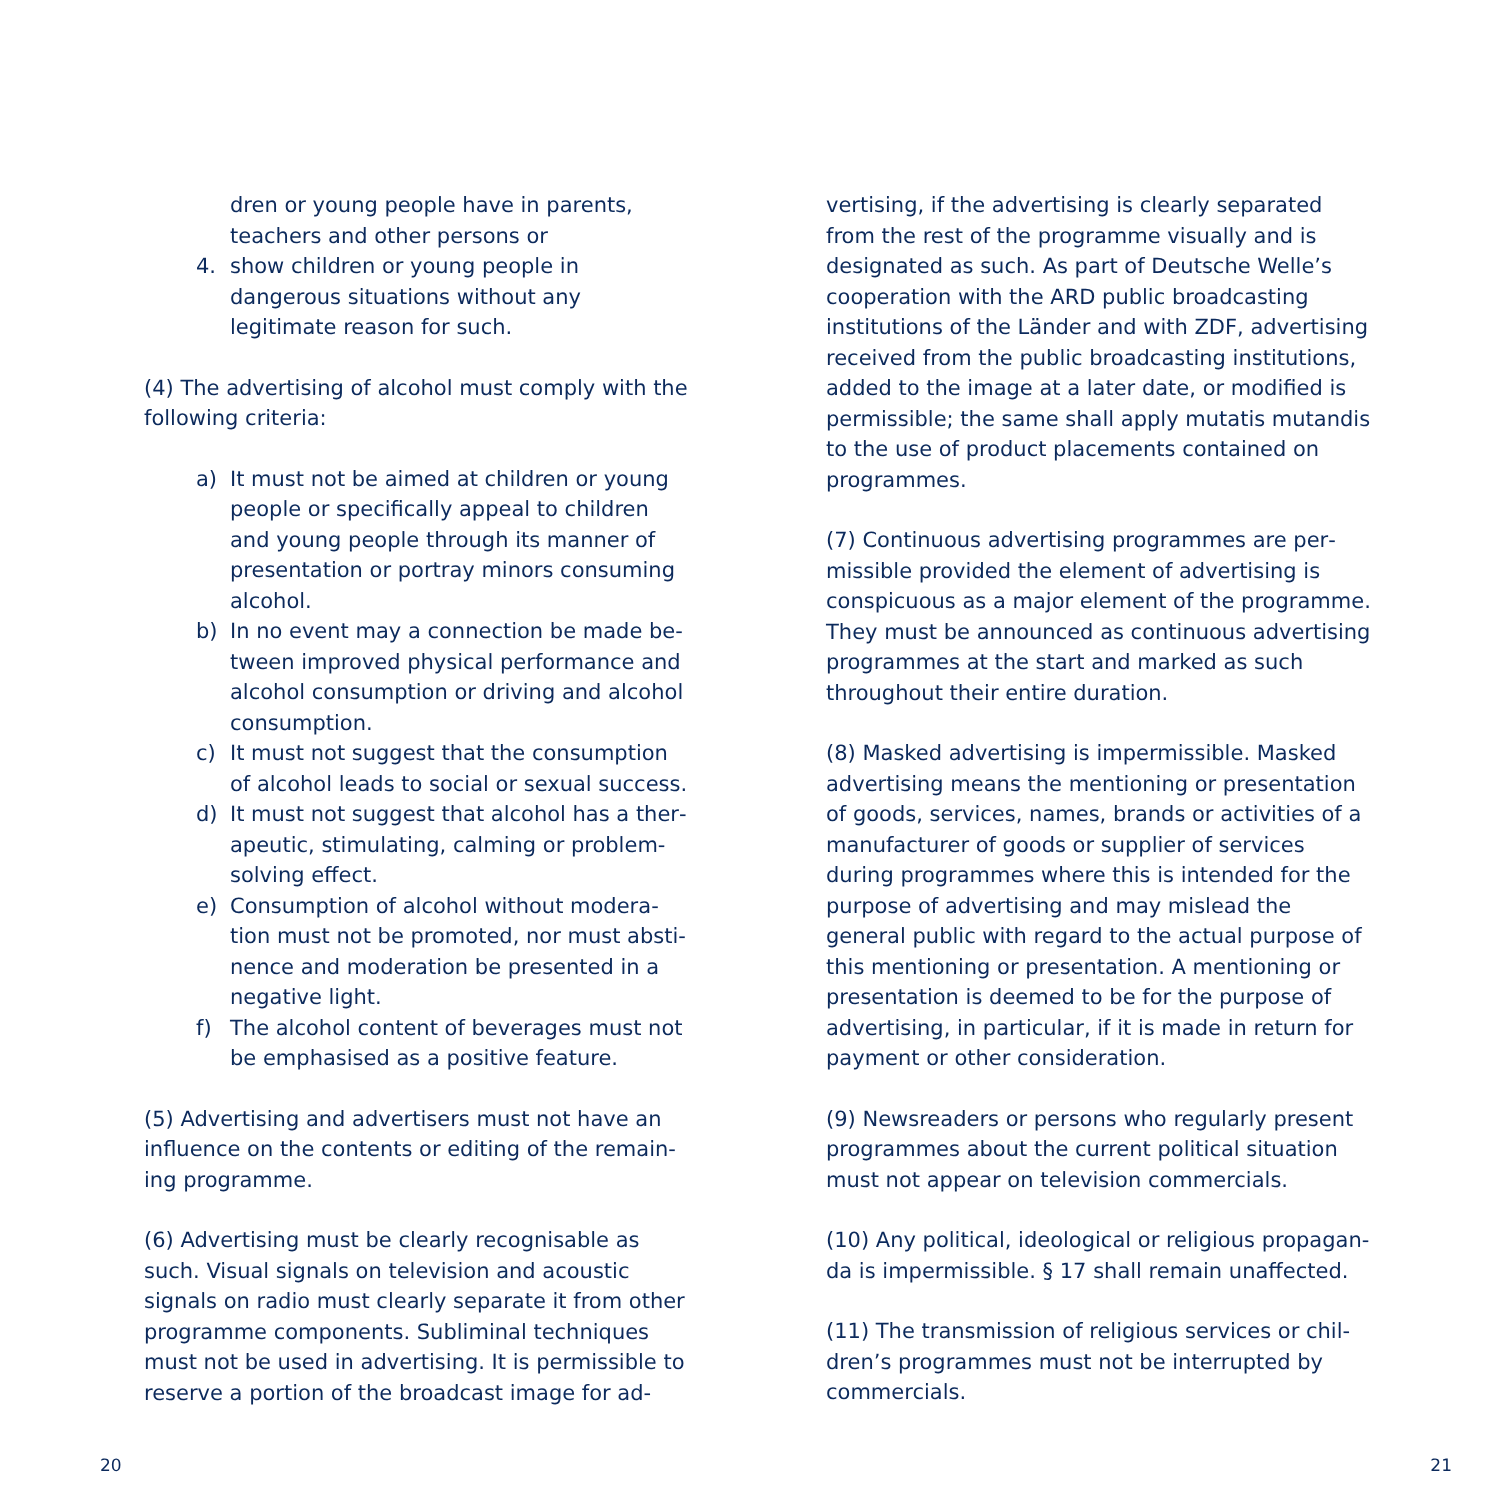dren or young people have in parents, teach­ers and other persons or
4. show children or young people in dangerous situations without any legitimate reason for such.
(4) The advertising of alcohol must comply with the following criteria:
a) It must not be aimed at children or young people or specifically appeal to children and young people through its manner of presentation or portray minors consuming alcohol.
b) In no event may a connection be made be­tween improved physical performance and alcohol consumption or driving and alcohol consumption.
c) It must not suggest that the consumption of alcohol leads to social or sexual success.
d) It must not suggest that alcohol has a ther­apeutic, stimulating, calming or problem-solving effect.
e) Consumption of alcohol without modera­tion must not be promoted, nor must absti­nence and moderation be presented in a negative light.
f) The alcohol content of beverages must not be emphasised as a positive feature.
(5) Advertising and advertisers must not have an influence on the contents or editing of the remain­ing programme.
(6) Advertising must be clearly recognisable as such. Visual signals on television and acoustic signals on radio must clearly separate it from other programme components. Subliminal techniques must not be used in advertising. It is permissible to reserve a portion of the broadcast image for ad-
vertising, if the advertising is clearly separated from the rest of the programme visually and is designated as such. As part of Deutsche Welle’s cooperation with the ARD public broadcasting institutions of the Länder and with ZDF, advertising received from the public broadcasting institutions, added to the image at a later date, or modified is permissible; the same shall apply mutatis mutandis to the use of product placements contained on programmes.
(7) Continuous advertising programmes are per­missible provided the element of advertising is conspicuous as a major element of the programme. They must be announced as continuous advertis­ing programmes at the start and marked as such throughout their entire duration.
(8) Masked advertising is impermissible. Masked advertising means the mentioning or presentation of goods, services, names, brands or activities of a manufacturer of goods or supplier of services during programmes where this is intended for the purpose of advertising and may mislead the general public with regard to the actual purpose of this men­tioning or presentation. A mentioning or presenta­tion is deemed to be for the purpose of advertising, in particular, if it is made in return for payment or other consideration.
(9) Newsreaders or persons who regularly present programmes about the current political situation must not appear on television commercials.
(10) Any political, ideological or religious propagan­da is impermissible. § 17 shall remain unaffected.
(11) The transmission of religious services or chil­dren’s programmes must not be interrupted by commercials.
20 21